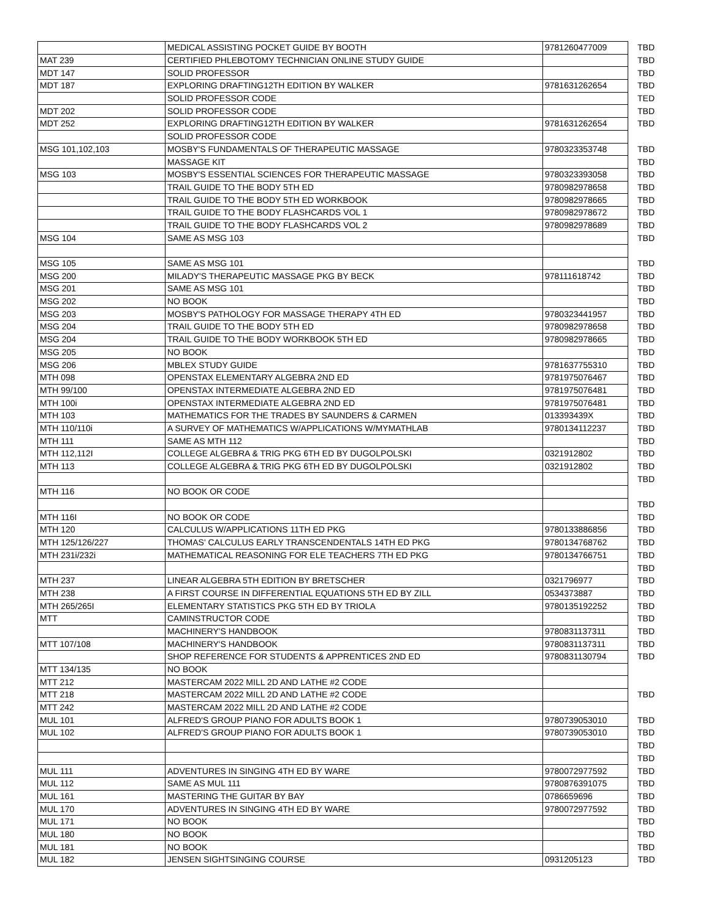| | MEDICAL ASSISTING POCKET GUIDE BY BOOTH | 9781260477009 | TBD |
| MAT 239 | CERTIFIED PHLEBOTOMY TECHNICIAN ONLINE STUDY GUIDE | | TBD |
| MDT 147 | SOLID PROFESSOR | | TBD |
| MDT 187 | EXPLORING DRAFTING12TH EDITION BY WALKER | 9781631262654 | TBD |
| | SOLID PROFESSOR CODE | | TED |
| MDT 202 | SOLID PROFESSOR CODE | | TBD |
| MDT 252 | EXPLORING DRAFTING12TH EDITION BY WALKER | 9781631262654 | TBD |
| | SOLID PROFESSOR CODE | | |
| MSG 101,102,103 | MOSBY'S FUNDAMENTALS OF THERAPEUTIC MASSAGE | 9780323353748 | TBD |
| | MASSAGE KIT | | TBD |
| MSG 103 | MOSBY'S ESSENTIAL SCIENCES FOR THERAPEUTIC MASSAGE | 9780323393058 | TBD |
| | TRAIL GUIDE TO THE BODY 5TH ED | 9780982978658 | TBD |
| | TRAIL GUIDE TO THE BODY 5TH ED WORKBOOK | 9780982978665 | TBD |
| | TRAIL GUIDE TO THE BODY FLASHCARDS VOL 1 | 9780982978672 | TBD |
| | TRAIL GUIDE TO THE BODY FLASHCARDS VOL 2 | 9780982978689 | TBD |
| MSG 104 | SAME AS MSG 103 | | TBD |
| MSG 105 | SAME AS MSG 101 | | TBD |
| MSG 200 | MILADY'S THERAPEUTIC MASSAGE PKG BY BECK | 978111618742 | TBD |
| MSG 201 | SAME AS MSG 101 | | TBD |
| MSG 202 | NO BOOK | | TBD |
| MSG 203 | MOSBY'S PATHOLOGY FOR MASSAGE THERAPY 4TH ED | 9780323441957 | TBD |
| MSG 204 | TRAIL GUIDE TO THE BODY 5TH ED | 9780982978658 | TBD |
| MSG 204 | TRAIL GUIDE TO THE BODY WORKBOOK 5TH ED | 9780982978665 | TBD |
| MSG 205 | NO BOOK | | TBD |
| MSG 206 | MBLEX STUDY GUIDE | 9781637755310 | TBD |
| MTH 098 | OPENSTAX ELEMENTARY ALGEBRA 2ND ED | 9781975076467 | TBD |
| MTH 99/100 | OPENSTAX INTERMEDIATE ALGEBRA 2ND ED | 9781975076481 | TBD |
| MTH 100i | OPENSTAX INTERMEDIATE ALGEBRA 2ND ED | 9781975076481 | TBD |
| MTH 103 | MATHEMATICS FOR THE TRADES BY SAUNDERS & CARMEN | 013393439X | TBD |
| MTH 110/110i | A SURVEY OF MATHEMATICS W/APPLICATIONS W/MYMATHLAB | 9780134112237 | TBD |
| MTH 111 | SAME AS MTH 112 | | TBD |
| MTH 112,112I | COLLEGE ALGEBRA & TRIG PKG 6TH ED BY DUGOLPOLSKI | 0321912802 | TBD |
| MTH 113 | COLLEGE ALGEBRA & TRIG PKG 6TH ED BY DUGOLPOLSKI | 0321912802 | TBD |
| | | | TBD |
| MTH 116 | NO BOOK OR CODE | | |
| | | | TBD |
| MTH 116I | NO BOOK OR CODE | | TBD |
| MTH 120 | CALCULUS W/APPLICATIONS 11TH ED PKG | 9780133886856 | TBD |
| MTH 125/126/227 | THOMAS' CALCULUS EARLY TRANSCENDENTALS 14TH ED PKG | 9780134768762 | TBD |
| MTH 231i/232i | MATHEMATICAL REASONING FOR ELE TEACHERS 7TH ED PKG | 9780134766751 | TBD |
| | | | TBD |
| MTH 237 | LINEAR ALGEBRA 5TH EDITION BY BRETSCHER | 0321796977 | TBD |
| MTH 238 | A FIRST COURSE IN DIFFERENTIAL EQUATIONS 5TH ED BY ZILL | 0534373887 | TBD |
| MTH 265/265I | ELEMENTARY STATISTICS PKG 5TH ED BY TRIOLA | 9780135192252 | TBD |
| MTT | CAMINSTRUCTOR CODE | | TBD |
| | MACHINERY'S HANDBOOK | 9780831137311 | TBD |
| MTT 107/108 | MACHINERY'S HANDBOOK | 9780831137311 | TBD |
| | SHOP REFERENCE FOR STUDENTS & APPRENTICES 2ND ED | 9780831130794 | TBD |
| MTT 134/135 | NO BOOK | | |
| MTT 212 | MASTERCAM 2022 MILL 2D AND LATHE #2 CODE | | |
| MTT 218 | MASTERCAM 2022 MILL 2D AND LATHE #2 CODE | | TBD |
| MTT 242 | MASTERCAM 2022 MILL 2D AND LATHE #2 CODE | | |
| MUL 101 | ALFRED'S GROUP PIANO FOR ADULTS BOOK 1 | 9780739053010 | TBD |
| MUL 102 | ALFRED'S GROUP PIANO FOR ADULTS BOOK 1 | 9780739053010 | TBD |
| | | | TBD |
| | | | TBD |
| MUL 111 | ADVENTURES IN SINGING 4TH ED BY WARE | 9780072977592 | TBD |
| MUL 112 | SAME AS MUL 111 | 9780876391075 | TBD |
| MUL 161 | MASTERING THE GUITAR BY BAY | 0786659696 | TBD |
| MUL 170 | ADVENTURES IN SINGING 4TH ED BY WARE | 9780072977592 | TBD |
| MUL 171 | NO BOOK | | TBD |
| MUL 180 | NO BOOK | | TBD |
| MUL 181 | NO BOOK | | TBD |
| MUL 182 | JENSEN SIGHTSINGING COURSE | 0931205123 | TBD |